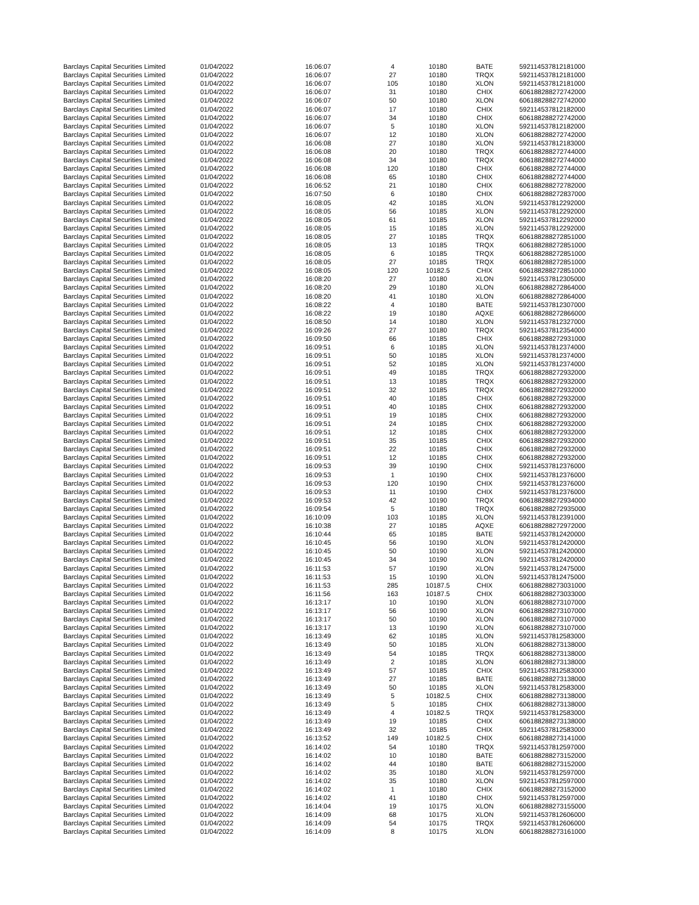| Barclays Capital Securities Limited | 01/04/2022 | 16:06:07 | 4 | 10180 | BATE | 592114537812181000 |
| Barclays Capital Securities Limited | 01/04/2022 | 16:06:07 | 27 | 10180 | TRQX | 592114537812181000 |
| Barclays Capital Securities Limited | 01/04/2022 | 16:06:07 | 105 | 10180 | XLON | 592114537812181000 |
| Barclays Capital Securities Limited | 01/04/2022 | 16:06:07 | 31 | 10180 | CHIX | 606188288272742000 |
| Barclays Capital Securities Limited | 01/04/2022 | 16:06:07 | 50 | 10180 | XLON | 606188288272742000 |
| Barclays Capital Securities Limited | 01/04/2022 | 16:06:07 | 17 | 10180 | CHIX | 592114537812182000 |
| Barclays Capital Securities Limited | 01/04/2022 | 16:06:07 | 34 | 10180 | CHIX | 606188288272742000 |
| Barclays Capital Securities Limited | 01/04/2022 | 16:06:07 | 5 | 10180 | XLON | 592114537812182000 |
| Barclays Capital Securities Limited | 01/04/2022 | 16:06:07 | 12 | 10180 | XLON | 606188288272742000 |
| Barclays Capital Securities Limited | 01/04/2022 | 16:06:08 | 27 | 10180 | XLON | 592114537812183000 |
| Barclays Capital Securities Limited | 01/04/2022 | 16:06:08 | 20 | 10180 | TRQX | 606188288272744000 |
| Barclays Capital Securities Limited | 01/04/2022 | 16:06:08 | 34 | 10180 | TRQX | 606188288272744000 |
| Barclays Capital Securities Limited | 01/04/2022 | 16:06:08 | 120 | 10180 | CHIX | 606188288272744000 |
| Barclays Capital Securities Limited | 01/04/2022 | 16:06:08 | 65 | 10180 | CHIX | 606188288272744000 |
| Barclays Capital Securities Limited | 01/04/2022 | 16:06:52 | 21 | 10180 | CHIX | 606188288272782000 |
| Barclays Capital Securities Limited | 01/04/2022 | 16:07:50 | 6 | 10180 | CHIX | 606188288272837000 |
| Barclays Capital Securities Limited | 01/04/2022 | 16:08:05 | 42 | 10185 | XLON | 592114537812292000 |
| Barclays Capital Securities Limited | 01/04/2022 | 16:08:05 | 56 | 10185 | XLON | 592114537812292000 |
| Barclays Capital Securities Limited | 01/04/2022 | 16:08:05 | 61 | 10185 | XLON | 592114537812292000 |
| Barclays Capital Securities Limited | 01/04/2022 | 16:08:05 | 15 | 10185 | XLON | 592114537812292000 |
| Barclays Capital Securities Limited | 01/04/2022 | 16:08:05 | 27 | 10185 | TRQX | 606188288272851000 |
| Barclays Capital Securities Limited | 01/04/2022 | 16:08:05 | 13 | 10185 | TRQX | 606188288272851000 |
| Barclays Capital Securities Limited | 01/04/2022 | 16:08:05 | 6 | 10185 | TRQX | 606188288272851000 |
| Barclays Capital Securities Limited | 01/04/2022 | 16:08:05 | 27 | 10185 | TRQX | 606188288272851000 |
| Barclays Capital Securities Limited | 01/04/2022 | 16:08:05 | 120 | 10182.5 | CHIX | 606188288272851000 |
| Barclays Capital Securities Limited | 01/04/2022 | 16:08:20 | 27 | 10180 | XLON | 592114537812305000 |
| Barclays Capital Securities Limited | 01/04/2022 | 16:08:20 | 29 | 10180 | XLON | 606188288272864000 |
| Barclays Capital Securities Limited | 01/04/2022 | 16:08:20 | 41 | 10180 | XLON | 606188288272864000 |
| Barclays Capital Securities Limited | 01/04/2022 | 16:08:22 | 4 | 10180 | BATE | 592114537812307000 |
| Barclays Capital Securities Limited | 01/04/2022 | 16:08:22 | 19 | 10180 | AQXE | 606188288272866000 |
| Barclays Capital Securities Limited | 01/04/2022 | 16:08:50 | 14 | 10180 | XLON | 592114537812327000 |
| Barclays Capital Securities Limited | 01/04/2022 | 16:09:26 | 27 | 10180 | TRQX | 592114537812354000 |
| Barclays Capital Securities Limited | 01/04/2022 | 16:09:50 | 66 | 10185 | CHIX | 606188288272931000 |
| Barclays Capital Securities Limited | 01/04/2022 | 16:09:51 | 6 | 10185 | XLON | 592114537812374000 |
| Barclays Capital Securities Limited | 01/04/2022 | 16:09:51 | 50 | 10185 | XLON | 592114537812374000 |
| Barclays Capital Securities Limited | 01/04/2022 | 16:09:51 | 52 | 10185 | XLON | 592114537812374000 |
| Barclays Capital Securities Limited | 01/04/2022 | 16:09:51 | 49 | 10185 | TRQX | 606188288272932000 |
| Barclays Capital Securities Limited | 01/04/2022 | 16:09:51 | 13 | 10185 | TRQX | 606188288272932000 |
| Barclays Capital Securities Limited | 01/04/2022 | 16:09:51 | 32 | 10185 | TRQX | 606188288272932000 |
| Barclays Capital Securities Limited | 01/04/2022 | 16:09:51 | 40 | 10185 | CHIX | 606188288272932000 |
| Barclays Capital Securities Limited | 01/04/2022 | 16:09:51 | 40 | 10185 | CHIX | 606188288272932000 |
| Barclays Capital Securities Limited | 01/04/2022 | 16:09:51 | 19 | 10185 | CHIX | 606188288272932000 |
| Barclays Capital Securities Limited | 01/04/2022 | 16:09:51 | 24 | 10185 | CHIX | 606188288272932000 |
| Barclays Capital Securities Limited | 01/04/2022 | 16:09:51 | 12 | 10185 | CHIX | 606188288272932000 |
| Barclays Capital Securities Limited | 01/04/2022 | 16:09:51 | 35 | 10185 | CHIX | 606188288272932000 |
| Barclays Capital Securities Limited | 01/04/2022 | 16:09:51 | 22 | 10185 | CHIX | 606188288272932000 |
| Barclays Capital Securities Limited | 01/04/2022 | 16:09:51 | 12 | 10185 | CHIX | 606188288272932000 |
| Barclays Capital Securities Limited | 01/04/2022 | 16:09:53 | 39 | 10190 | CHIX | 592114537812376000 |
| Barclays Capital Securities Limited | 01/04/2022 | 16:09:53 | 1 | 10190 | CHIX | 592114537812376000 |
| Barclays Capital Securities Limited | 01/04/2022 | 16:09:53 | 120 | 10190 | CHIX | 592114537812376000 |
| Barclays Capital Securities Limited | 01/04/2022 | 16:09:53 | 11 | 10190 | CHIX | 592114537812376000 |
| Barclays Capital Securities Limited | 01/04/2022 | 16:09:53 | 42 | 10190 | TRQX | 606188288272934000 |
| Barclays Capital Securities Limited | 01/04/2022 | 16:09:54 | 5 | 10180 | TRQX | 606188288272935000 |
| Barclays Capital Securities Limited | 01/04/2022 | 16:10:09 | 103 | 10185 | XLON | 592114537812391000 |
| Barclays Capital Securities Limited | 01/04/2022 | 16:10:38 | 27 | 10185 | AQXE | 606188288272972000 |
| Barclays Capital Securities Limited | 01/04/2022 | 16:10:44 | 65 | 10185 | BATE | 592114537812420000 |
| Barclays Capital Securities Limited | 01/04/2022 | 16:10:45 | 56 | 10190 | XLON | 592114537812420000 |
| Barclays Capital Securities Limited | 01/04/2022 | 16:10:45 | 50 | 10190 | XLON | 592114537812420000 |
| Barclays Capital Securities Limited | 01/04/2022 | 16:10:45 | 34 | 10190 | XLON | 592114537812420000 |
| Barclays Capital Securities Limited | 01/04/2022 | 16:11:53 | 57 | 10190 | XLON | 592114537812475000 |
| Barclays Capital Securities Limited | 01/04/2022 | 16:11:53 | 15 | 10190 | XLON | 592114537812475000 |
| Barclays Capital Securities Limited | 01/04/2022 | 16:11:53 | 285 | 10187.5 | CHIX | 606188288273031000 |
| Barclays Capital Securities Limited | 01/04/2022 | 16:11:56 | 163 | 10187.5 | CHIX | 606188288273033000 |
| Barclays Capital Securities Limited | 01/04/2022 | 16:13:17 | 10 | 10190 | XLON | 606188288273107000 |
| Barclays Capital Securities Limited | 01/04/2022 | 16:13:17 | 56 | 10190 | XLON | 606188288273107000 |
| Barclays Capital Securities Limited | 01/04/2022 | 16:13:17 | 50 | 10190 | XLON | 606188288273107000 |
| Barclays Capital Securities Limited | 01/04/2022 | 16:13:17 | 13 | 10190 | XLON | 606188288273107000 |
| Barclays Capital Securities Limited | 01/04/2022 | 16:13:49 | 62 | 10185 | XLON | 592114537812583000 |
| Barclays Capital Securities Limited | 01/04/2022 | 16:13:49 | 50 | 10185 | XLON | 606188288273138000 |
| Barclays Capital Securities Limited | 01/04/2022 | 16:13:49 | 54 | 10185 | TRQX | 606188288273138000 |
| Barclays Capital Securities Limited | 01/04/2022 | 16:13:49 | 2 | 10185 | XLON | 606188288273138000 |
| Barclays Capital Securities Limited | 01/04/2022 | 16:13:49 | 57 | 10185 | CHIX | 592114537812583000 |
| Barclays Capital Securities Limited | 01/04/2022 | 16:13:49 | 27 | 10185 | BATE | 606188288273138000 |
| Barclays Capital Securities Limited | 01/04/2022 | 16:13:49 | 50 | 10185 | XLON | 592114537812583000 |
| Barclays Capital Securities Limited | 01/04/2022 | 16:13:49 | 5 | 10182.5 | CHIX | 606188288273138000 |
| Barclays Capital Securities Limited | 01/04/2022 | 16:13:49 | 5 | 10185 | CHIX | 606188288273138000 |
| Barclays Capital Securities Limited | 01/04/2022 | 16:13:49 | 4 | 10182.5 | TRQX | 592114537812583000 |
| Barclays Capital Securities Limited | 01/04/2022 | 16:13:49 | 19 | 10185 | CHIX | 606188288273138000 |
| Barclays Capital Securities Limited | 01/04/2022 | 16:13:49 | 32 | 10185 | CHIX | 592114537812583000 |
| Barclays Capital Securities Limited | 01/04/2022 | 16:13:52 | 149 | 10182.5 | CHIX | 606188288273141000 |
| Barclays Capital Securities Limited | 01/04/2022 | 16:14:02 | 54 | 10180 | TRQX | 592114537812597000 |
| Barclays Capital Securities Limited | 01/04/2022 | 16:14:02 | 10 | 10180 | BATE | 606188288273152000 |
| Barclays Capital Securities Limited | 01/04/2022 | 16:14:02 | 44 | 10180 | BATE | 606188288273152000 |
| Barclays Capital Securities Limited | 01/04/2022 | 16:14:02 | 35 | 10180 | XLON | 592114537812597000 |
| Barclays Capital Securities Limited | 01/04/2022 | 16:14:02 | 35 | 10180 | XLON | 592114537812597000 |
| Barclays Capital Securities Limited | 01/04/2022 | 16:14:02 | 1 | 10180 | CHIX | 606188288273152000 |
| Barclays Capital Securities Limited | 01/04/2022 | 16:14:02 | 41 | 10180 | CHIX | 592114537812597000 |
| Barclays Capital Securities Limited | 01/04/2022 | 16:14:04 | 19 | 10175 | XLON | 606188288273155000 |
| Barclays Capital Securities Limited | 01/04/2022 | 16:14:09 | 68 | 10175 | XLON | 592114537812606000 |
| Barclays Capital Securities Limited | 01/04/2022 | 16:14:09 | 54 | 10175 | TRQX | 592114537812606000 |
| Barclays Capital Securities Limited | 01/04/2022 | 16:14:09 | 8 | 10175 | XLON | 606188288273161000 |